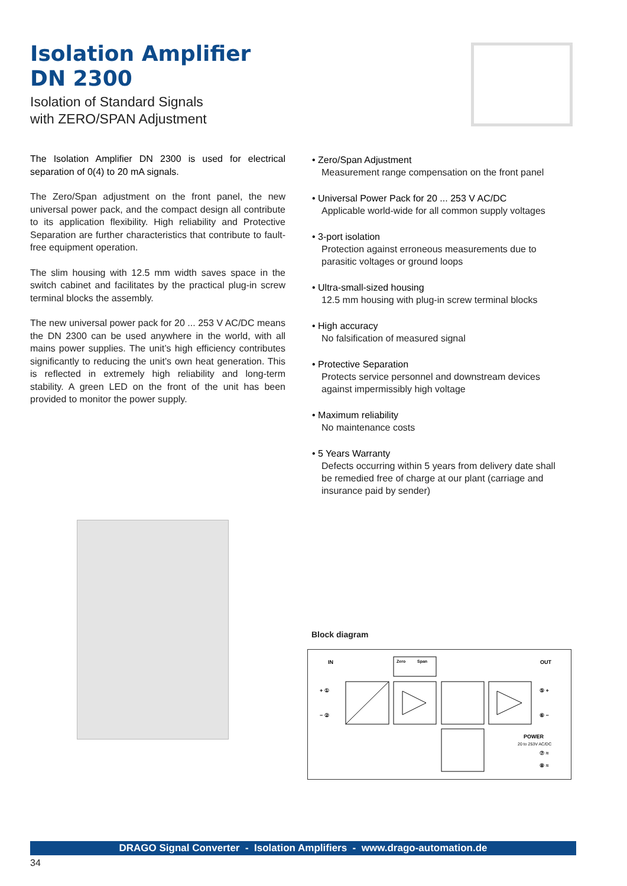Isolation Amplifier
DN 2300
Isolation of Standard Signals
with ZERO/SPAN Adjustment
The Isolation Amplifier DN 2300 is used for electrical separation of 0(4) to 20 mA signals.
The Zero/Span adjustment on the front panel, the new universal power pack, and the compact design all contribute to its application flexibility. High reliability and Protective Separation are further characteristics that contribute to fault-free equipment operation.
The slim housing with 12.5 mm width saves space in the switch cabinet and facilitates by the practical plug-in screw terminal blocks the assembly.
The new universal power pack for 20 ... 253 V AC/DC means the DN 2300 can be used anywhere in the world, with all mains power supplies. The unit’s high efficiency contributes significantly to reducing the unit’s own heat generation. This is reflected in extremely high reliability and long-term stability. A green LED on the front of the unit has been provided to monitor the power supply.
• Zero/Span Adjustment
Measurement range compensation on the front panel
• Universal Power Pack for 20 ... 253 V AC/DC
Applicable world-wide for all common supply voltages
• 3-port isolation
Protection against erroneous measurements due to parasitic voltages or ground loops
• Ultra-small-sized housing
12.5 mm housing with plug-in screw terminal blocks
• High accuracy
No falsification of measured signal
• Protective Separation
Protects service personnel and downstream devices against impermissibly high voltage
• Maximum reliability
No maintenance costs
• 5 Years Warranty
Defects occurring within 5 years from delivery date shall be remedied free of charge at our plant (carriage and insurance paid by sender)
Block diagram
IN
OUT
Zero
Span
+ ①
− ②
⑤ +
⑥ −
POWER
20 to 253V AC/DC
⑦ ≈
⑧ ≈
DRAGO Signal Converter - Isolation Amplifiers - www.drago-automation.de
34